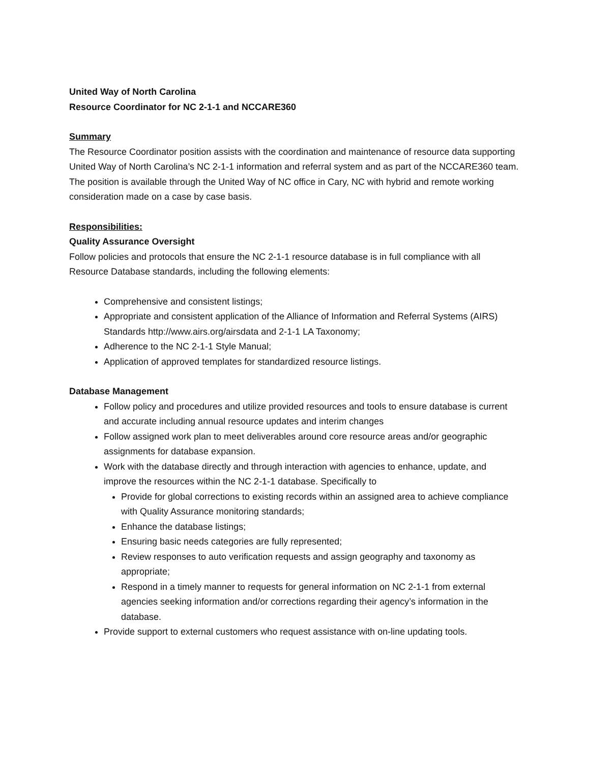United Way of North Carolina
Resource Coordinator for NC 2-1-1 and NCCARE360
Summary
The Resource Coordinator position assists with the coordination and maintenance of resource data supporting United Way of North Carolina’s NC 2-1-1 information and referral system and as part of the NCCARE360 team. The position is available through the United Way of NC office in Cary, NC with hybrid and remote working consideration made on a case by case basis.
Responsibilities:
Quality Assurance Oversight
Follow policies and protocols that ensure the NC 2-1-1 resource database is in full compliance with all Resource Database standards, including the following elements:
Comprehensive and consistent listings;
Appropriate and consistent application of the Alliance of Information and Referral Systems (AIRS) Standards http://www.airs.org/airsdata and 2-1-1 LA Taxonomy;
Adherence to the NC 2-1-1 Style Manual;
Application of approved templates for standardized resource listings.
Database Management
Follow policy and procedures and utilize provided resources and tools to ensure database is current and accurate including annual resource updates and interim changes
Follow assigned work plan to meet deliverables around core resource areas and/or geographic assignments for database expansion.
Work with the database directly and through interaction with agencies to enhance, update, and improve the resources within the NC 2-1-1 database. Specifically to
Provide for global corrections to existing records within an assigned area to achieve compliance with Quality Assurance monitoring standards;
Enhance the database listings;
Ensuring basic needs categories are fully represented;
Review responses to auto verification requests and assign geography and taxonomy as appropriate;
Respond in a timely manner to requests for general information on NC 2-1-1 from external agencies seeking information and/or corrections regarding their agency’s information in the database.
Provide support to external customers who request assistance with on-line updating tools.